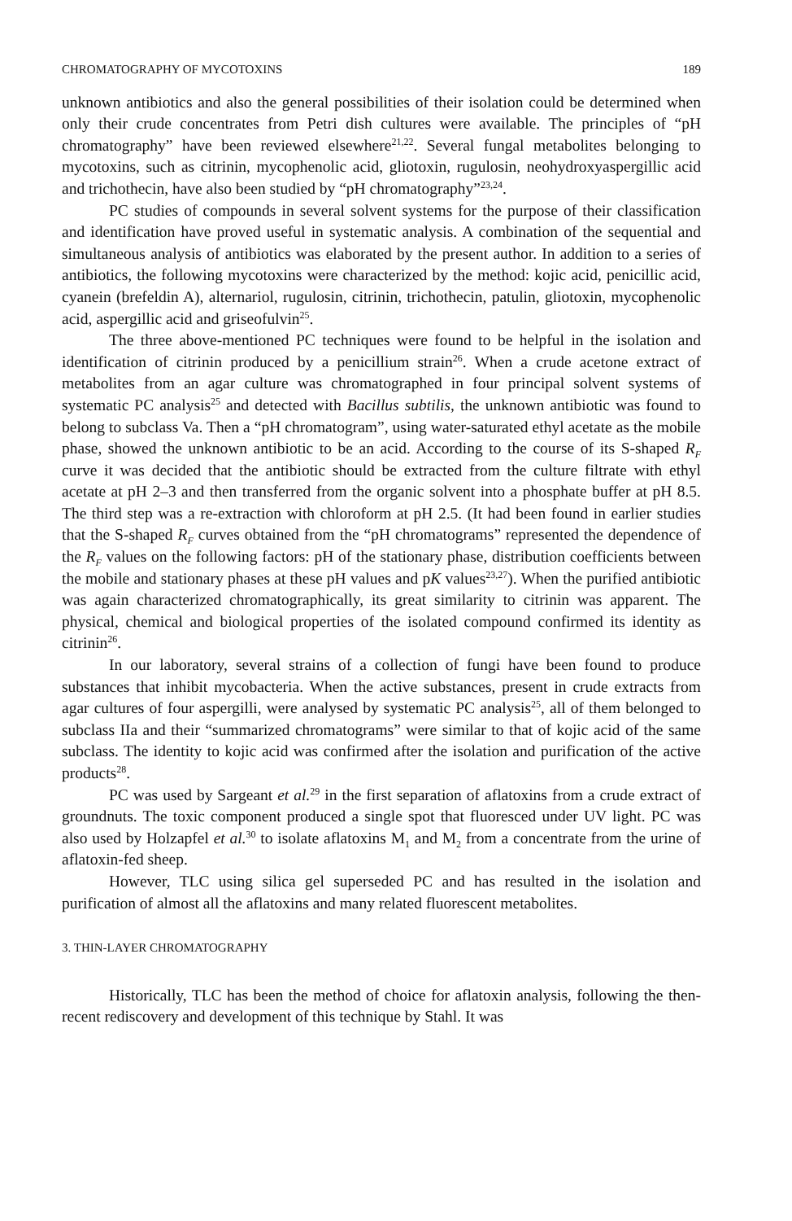CHROMATOGRAPHY OF MYCOTOXINS 189
unknown antibiotics and also the general possibilities of their isolation could be determined when only their crude concentrates from Petri dish cultures were available. The principles of “pH chromatography” have been reviewed elsewhere<sup>21,22</sup>. Several fungal metabolites belonging to mycotoxins, such as citrinin, mycophenolic acid, gliotoxin, rugulosin, neohydroxyaspergillic acid and trichothecin, have also been studied by “pH chromatography”<sup>23,24</sup>.
PC studies of compounds in several solvent systems for the purpose of their classification and identification have proved useful in systematic analysis. A combination of the sequential and simultaneous analysis of antibiotics was elaborated by the present author. In addition to a series of antibiotics, the following mycotoxins were characterized by the method: kojic acid, penicillic acid, cyanein (brefeldin A), alternariol, rugulosin, citrinin, trichothecin, patulin, gliotoxin, mycophenolic acid, aspergillic acid and griseofulvin<sup>25</sup>.
The three above-mentioned PC techniques were found to be helpful in the isolation and identification of citrinin produced by a penicillium strain<sup>26</sup>. When a crude acetone extract of metabolites from an agar culture was chromatographed in four principal solvent systems of systematic PC analysis<sup>25</sup> and detected with Bacillus subtilis, the unknown antibiotic was found to belong to subclass Va. Then a “pH chromatogram”, using water-saturated ethyl acetate as the mobile phase, showed the unknown antibiotic to be an acid. According to the course of its S-shaped R<sub>F</sub> curve it was decided that the antibiotic should be extracted from the culture filtrate with ethyl acetate at pH 2–3 and then transferred from the organic solvent into a phosphate buffer at pH 8.5. The third step was a re-extraction with chloroform at pH 2.5. (It had been found in earlier studies that the S-shaped R<sub>F</sub> curves obtained from the “pH chromatograms” represented the dependence of the R<sub>F</sub> values on the following factors: pH of the stationary phase, distribution coefficients between the mobile and stationary phases at these pH values and pK values<sup>23,27</sup>). When the purified antibiotic was again characterized chromatographically, its great similarity to citrinin was apparent. The physical, chemical and biological properties of the isolated compound confirmed its identity as citrinin<sup>26</sup>.
In our laboratory, several strains of a collection of fungi have been found to produce substances that inhibit mycobacteria. When the active substances, present in crude extracts from agar cultures of four aspergilli, were analysed by systematic PC analysis<sup>25</sup>, all of them belonged to subclass IIa and their “summarized chromatograms” were similar to that of kojic acid of the same subclass. The identity to kojic acid was confirmed after the isolation and purification of the active products<sup>28</sup>.
PC was used by Sargeant et al.<sup>29</sup> in the first separation of aflatoxins from a crude extract of groundnuts. The toxic component produced a single spot that fluoresced under UV light. PC was also used by Holzapfel et al.<sup>30</sup> to isolate aflatoxins M<sub>1</sub> and M<sub>2</sub> from a concentrate from the urine of aflatoxin-fed sheep.
However, TLC using silica gel superseded PC and has resulted in the isolation and purification of almost all the aflatoxins and many related fluorescent metabolites.
3. THIN-LAYER CHROMATOGRAPHY
Historically, TLC has been the method of choice for aflatoxin analysis, following the then-recent rediscovery and development of this technique by Stahl. It was